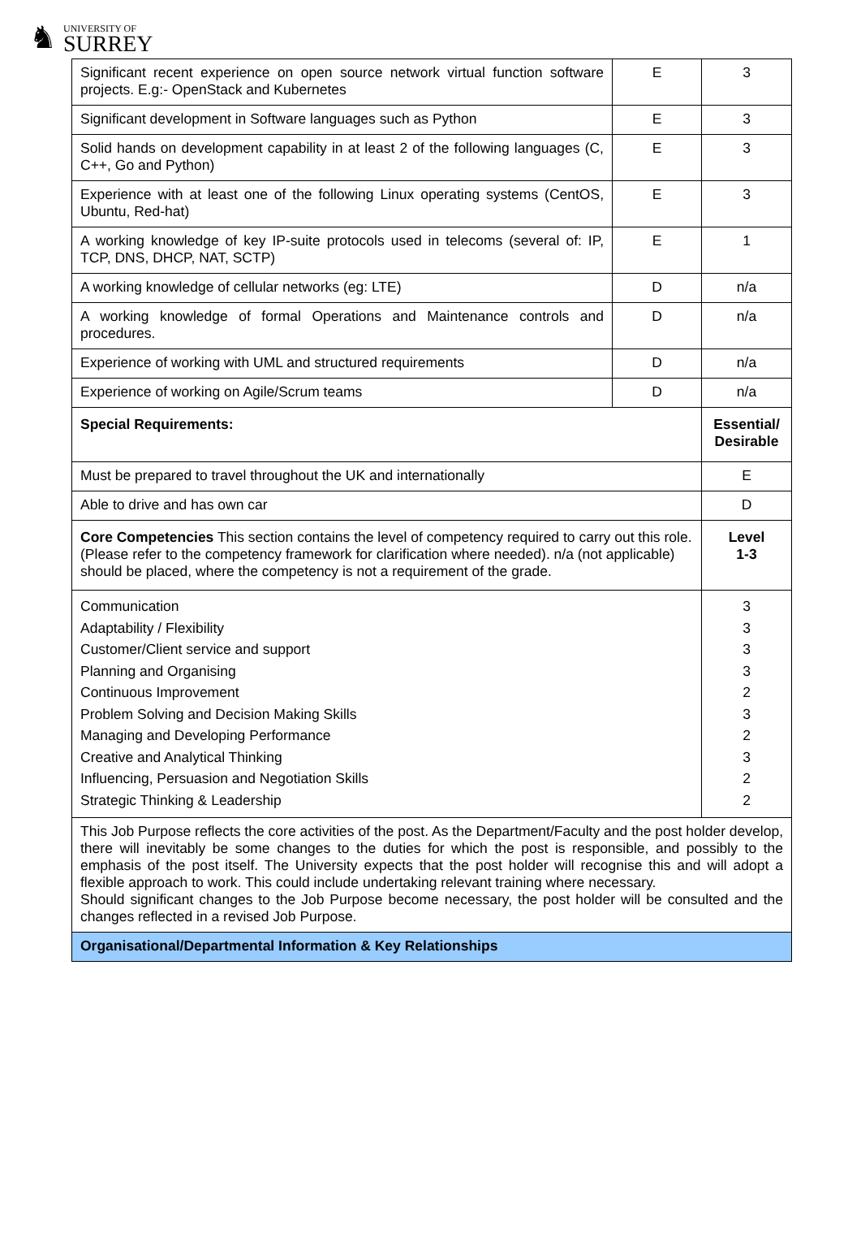♞ UNIVERSITY OF
SURREY
| Significant recent experience on open source network virtual function software projects. E.g:- OpenStack and Kubernetes | E | 3 |
| Significant development in Software languages such as Python | E | 3 |
| Solid hands on development capability in at least 2 of the following languages (C, C++, Go and Python) | E | 3 |
| Experience with at least one of the following Linux operating systems (CentOS, Ubuntu, Red-hat) | E | 3 |
| A working knowledge of key IP-suite protocols used in telecoms (several of: IP, TCP, DNS, DHCP, NAT, SCTP) | E | 1 |
| A working knowledge of cellular networks (eg: LTE) | D | n/a |
| A working knowledge of formal Operations and Maintenance controls and procedures. | D | n/a |
| Experience of working with UML and structured requirements | D | n/a |
| Experience of working on Agile/Scrum teams | D | n/a |
| Special Requirements: | | Essential/ Desirable |
| Must be prepared to travel throughout the UK and internationally | | E |
| Able to drive and has own car | | D |
| Core Competencies This section contains the level of competency required to carry out this role. (Please refer to the competency framework for clarification where needed). n/a (not applicable) should be placed, where the competency is not a requirement of the grade. | | Level 1-3 |
| Communication Adaptability / Flexibility Customer/Client service and support Planning and Organising Continuous Improvement Problem Solving and Decision Making Skills Managing and Developing Performance Creative and Analytical Thinking Influencing, Persuasion and Negotiation Skills Strategic Thinking & Leadership | | 3 3 3 3 2 3 2 3 2 2 |
| This Job Purpose reflects the core activities of the post. As the Department/Faculty and the post holder develop, there will inevitably be some changes to the duties for which the post is responsible, and possibly to the emphasis of the post itself. The University expects that the post holder will recognise this and will adopt a flexible approach to work. This could include undertaking relevant training where necessary. Should significant changes to the Job Purpose become necessary, the post holder will be consulted and the changes reflected in a revised Job Purpose. | | |
| Organisational/Departmental Information & Key Relationships | | |